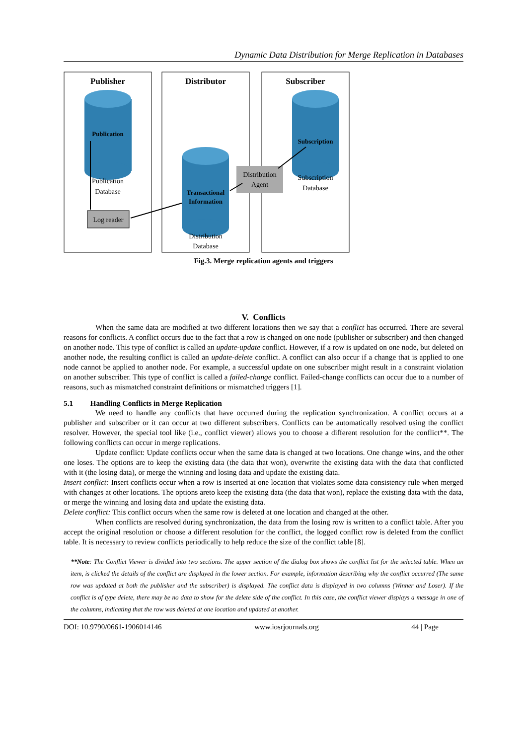Dynamic Data Distribution for Merge Replication in Databases
Publisher
Distributor
Subscriber
Publication
Subscription
Transactional
Information
Publication
Database
Log reader
Distribution
Agent
Subscription
Database
Distribution
Database
Fig.3. Merge replication agents and triggers
V. Conflicts
When the same data are modified at two different locations then we say that a conflict has occurred. There are several reasons for conflicts. A conflict occurs due to the fact that a row is changed on one node (publisher or subscriber) and then changed on another node. This type of conflict is called an update-update conflict. However, if a row is updated on one node, but deleted on another node, the resulting conflict is called an update-delete conflict. A conflict can also occur if a change that is applied to one node cannot be applied to another node. For example, a successful update on one subscriber might result in a constraint violation on another subscriber. This type of conflict is called a failed-change conflict. Failed-change conflicts can occur due to a number of reasons, such as mismatched constraint definitions or mismatched triggers [1].
5.1 Handling Conflicts in Merge Replication
We need to handle any conflicts that have occurred during the replication synchronization. A conflict occurs at a publisher and subscriber or it can occur at two different subscribers. Conflicts can be automatically resolved using the conflict resolver. However, the special tool like (i.e., conflict viewer) allows you to choose a different resolution for the conflict**. The following conflicts can occur in merge replications.
Update conflict: Update conflicts occur when the same data is changed at two locations. One change wins, and the other one loses. The options are to keep the existing data (the data that won), overwrite the existing data with the data that conflicted with it (the losing data), or merge the winning and losing data and update the existing data.
Insert conflict: Insert conflicts occur when a row is inserted at one location that violates some data consistency rule when merged with changes at other locations. The options areto keep the existing data (the data that won), replace the existing data with the data, or merge the winning and losing data and update the existing data.
Delete conflict: This conflict occurs when the same row is deleted at one location and changed at the other.
When conflicts are resolved during synchronization, the data from the losing row is written to a conflict table. After you accept the original resolution or choose a different resolution for the conflict, the logged conflict row is deleted from the conflict table. It is necessary to review conflicts periodically to help reduce the size of the conflict table [8].
**Note: The Conflict Viewer is divided into two sections. The upper section of the dialog box shows the conflict list for the selected table. When an item, is clicked the details of the conflict are displayed in the lower section. For example, information describing why the conflict occurred (The same row was updated at both the publisher and the subscriber) is displayed. The conflict data is displayed in two columns (Winner and Loser). If the conflict is of type delete, there may be no data to show for the delete side of the conflict. In this case, the conflict viewer displays a message in one of the columns, indicating that the row was deleted at one location and updated at another.
DOI: 10.9790/0661-1906014146 www.iosrjournals.org 44 | Page